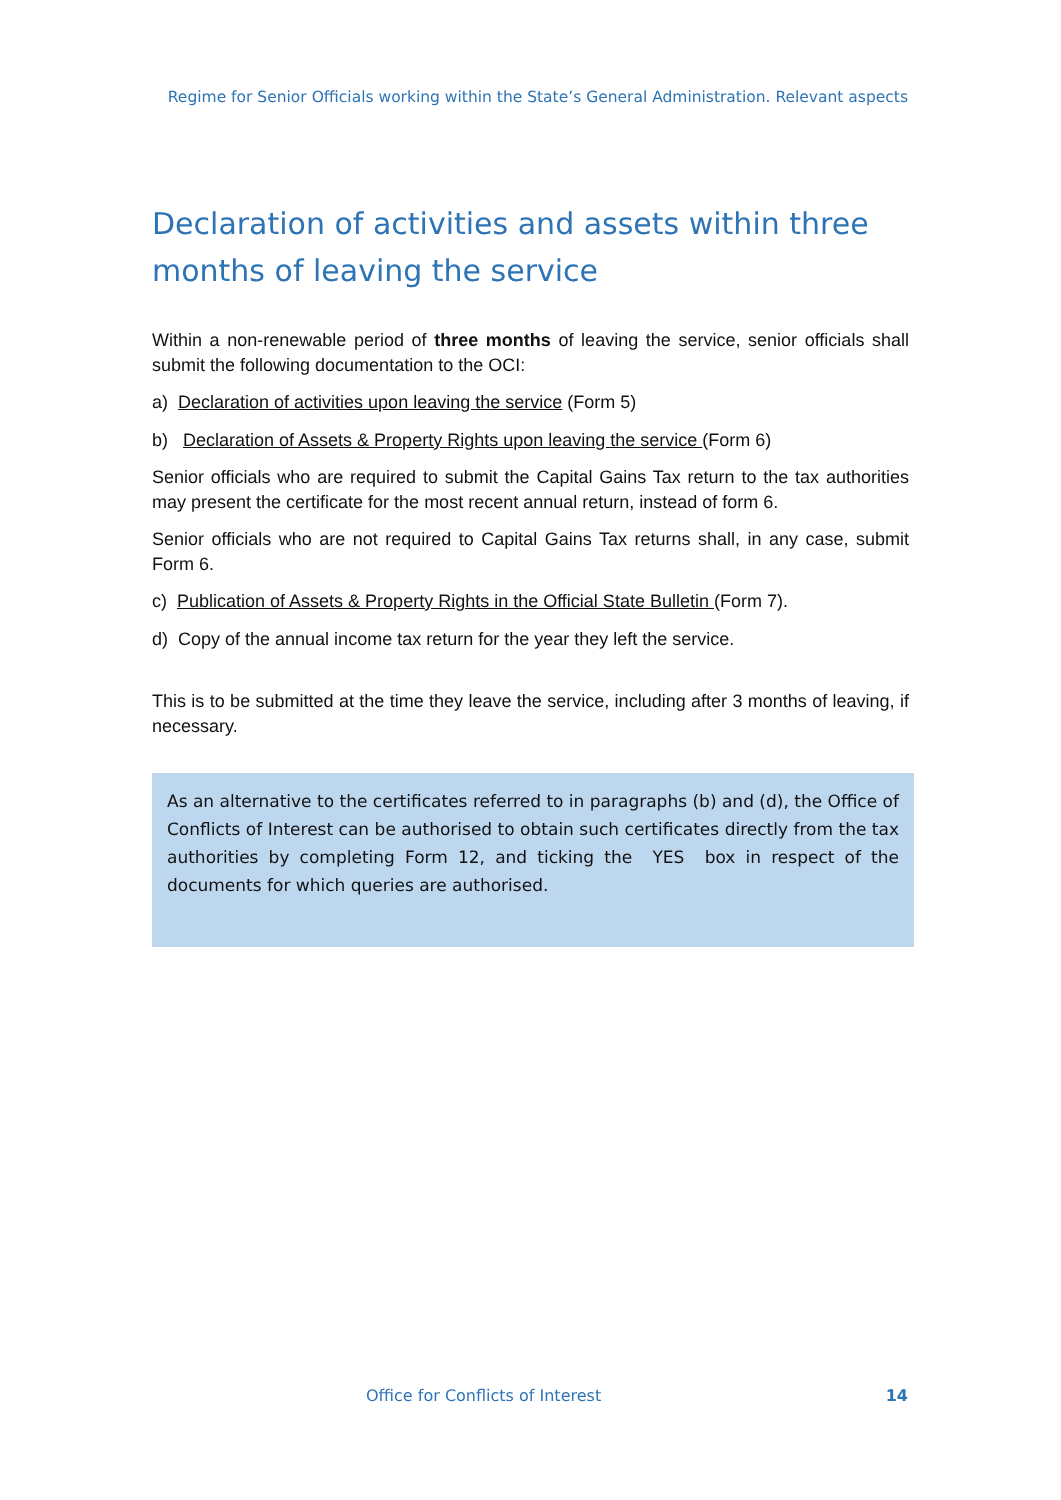Regime for Senior Officials working within the State’s General Administration. Relevant aspects
Declaration of activities and assets within three months of leaving the service
Within a non-renewable period of three months of leaving the service, senior officials shall submit the following documentation to the OCI:
a) Declaration of activities upon leaving the service (Form 5)
b) Declaration of Assets & Property Rights upon leaving the service (Form 6)
Senior officials who are required to submit the Capital Gains Tax return to the tax authorities may present the certificate for the most recent annual return, instead of form 6.
Senior officials who are not required to Capital Gains Tax returns shall, in any case, submit Form 6.
c) Publication of Assets & Property Rights in the Official State Bulletin (Form 7).
d) Copy of the annual income tax return for the year they left the service.
This is to be submitted at the time they leave the service, including after 3 months of leaving, if necessary.
As an alternative to the certificates referred to in paragraphs (b) and (d), the Office of Conflicts of Interest can be authorised to obtain such certificates directly from the tax authorities by completing Form 12, and ticking the YES box in respect of the documents for which queries are authorised.
Office for Conflicts of Interest 14